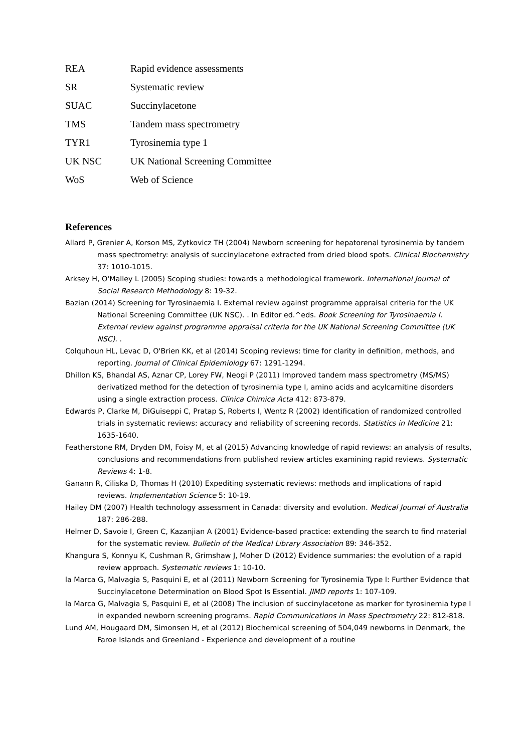REA Rapid evidence assessments
SR Systematic review
SUAC Succinylacetone
TMS Tandem mass spectrometry
TYR1 Tyrosinemia type 1
UK NSC UK National Screening Committee
WoS Web of Science
References
Allard P, Grenier A, Korson MS, Zytkovicz TH (2004) Newborn screening for hepatorenal tyrosinemia by tandem mass spectrometry: analysis of succinylacetone extracted from dried blood spots. Clinical Biochemistry 37: 1010-1015.
Arksey H, O'Malley L (2005) Scoping studies: towards a methodological framework. International Journal of Social Research Methodology 8: 19-32.
Bazian (2014) Screening for Tyrosinaemia I. External review against programme appraisal criteria for the UK National Screening Committee (UK NSC). . In Editor ed.^eds. Book Screening for Tyrosinaemia I. External review against programme appraisal criteria for the UK National Screening Committee (UK NSC). .
Colquhoun HL, Levac D, O'Brien KK, et al (2014) Scoping reviews: time for clarity in definition, methods, and reporting. Journal of Clinical Epidemiology 67: 1291-1294.
Dhillon KS, Bhandal AS, Aznar CP, Lorey FW, Neogi P (2011) Improved tandem mass spectrometry (MS/MS) derivatized method for the detection of tyrosinemia type I, amino acids and acylcarnitine disorders using a single extraction process. Clinica Chimica Acta 412: 873-879.
Edwards P, Clarke M, DiGuiseppi C, Pratap S, Roberts I, Wentz R (2002) Identification of randomized controlled trials in systematic reviews: accuracy and reliability of screening records. Statistics in Medicine 21: 1635-1640.
Featherstone RM, Dryden DM, Foisy M, et al (2015) Advancing knowledge of rapid reviews: an analysis of results, conclusions and recommendations from published review articles examining rapid reviews. Systematic Reviews 4: 1-8.
Ganann R, Ciliska D, Thomas H (2010) Expediting systematic reviews: methods and implications of rapid reviews. Implementation Science 5: 10-19.
Hailey DM (2007) Health technology assessment in Canada: diversity and evolution. Medical Journal of Australia 187: 286-288.
Helmer D, Savoie I, Green C, Kazanjian A (2001) Evidence-based practice: extending the search to find material for the systematic review. Bulletin of the Medical Library Association 89: 346-352.
Khangura S, Konnyu K, Cushman R, Grimshaw J, Moher D (2012) Evidence summaries: the evolution of a rapid review approach. Systematic reviews 1: 10-10.
la Marca G, Malvagia S, Pasquini E, et al (2011) Newborn Screening for Tyrosinemia Type I: Further Evidence that Succinylacetone Determination on Blood Spot Is Essential. JIMD reports 1: 107-109.
la Marca G, Malvagia S, Pasquini E, et al (2008) The inclusion of succinylacetone as marker for tyrosinemia type I in expanded newborn screening programs. Rapid Communications in Mass Spectrometry 22: 812-818.
Lund AM, Hougaard DM, Simonsen H, et al (2012) Biochemical screening of 504,049 newborns in Denmark, the Faroe Islands and Greenland - Experience and development of a routine